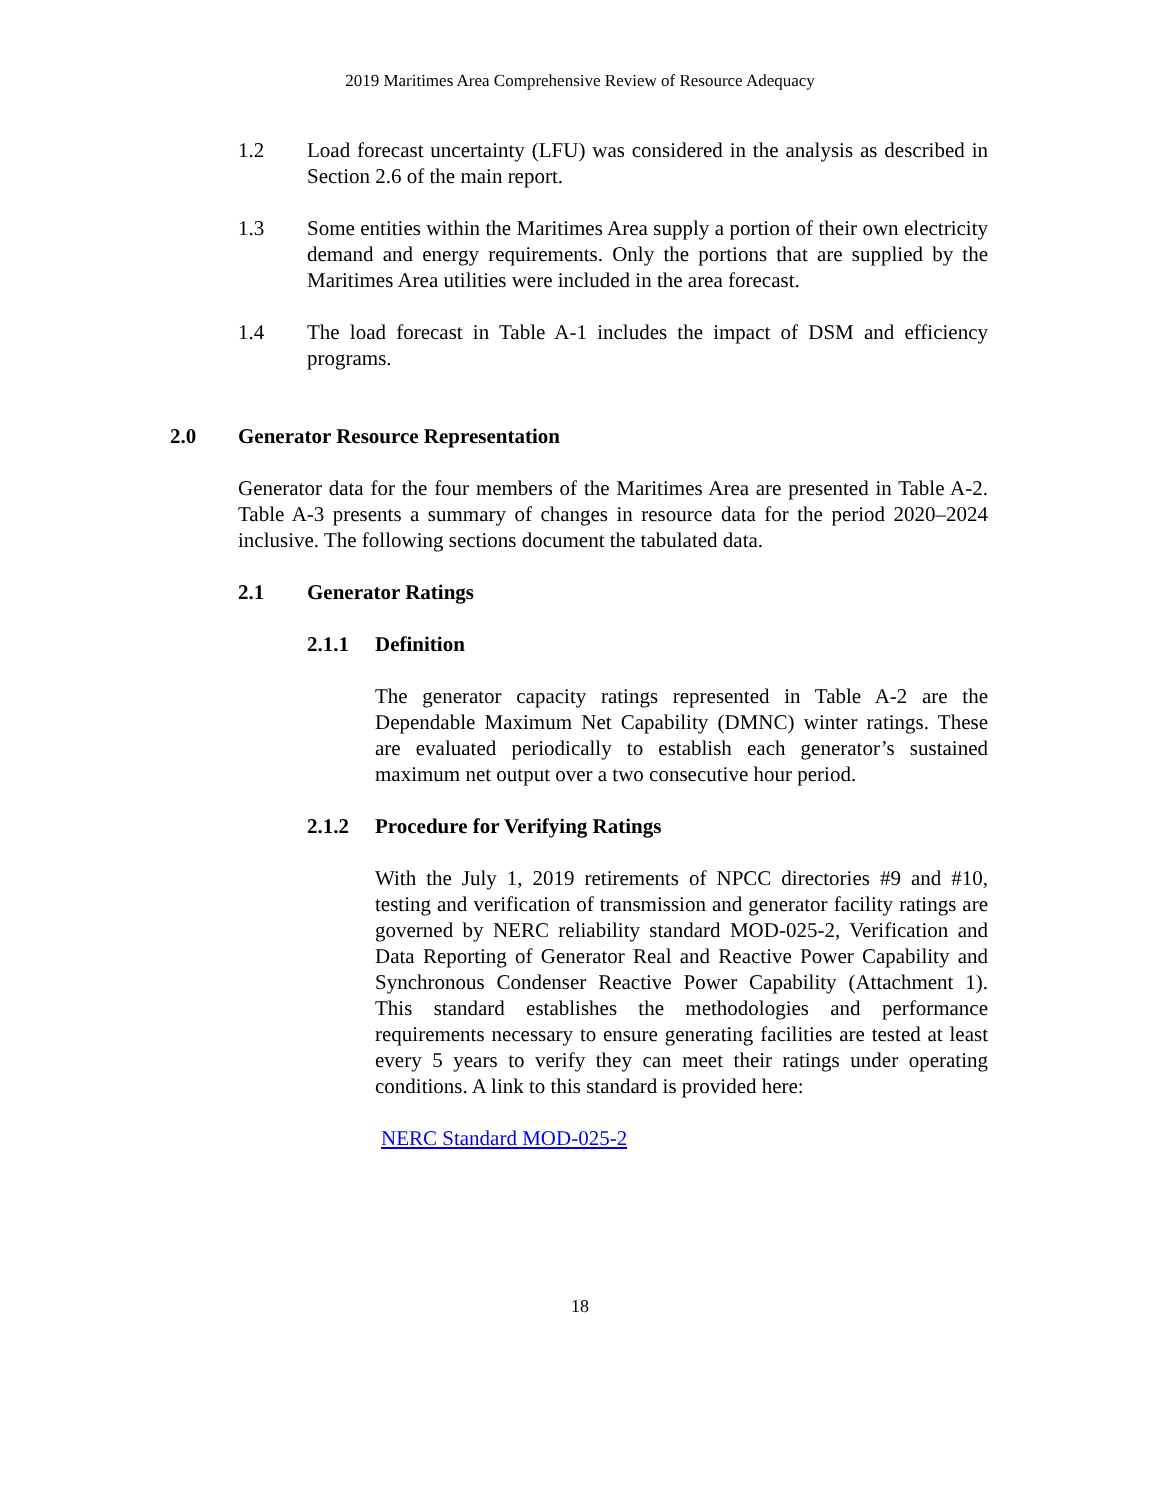2019 Maritimes Area Comprehensive Review of Resource Adequacy
1.2 Load forecast uncertainty (LFU) was considered in the analysis as described in Section 2.6 of the main report.
1.3 Some entities within the Maritimes Area supply a portion of their own electricity demand and energy requirements. Only the portions that are supplied by the Maritimes Area utilities were included in the area forecast.
1.4 The load forecast in Table A-1 includes the impact of DSM and efficiency programs.
2.0 Generator Resource Representation
Generator data for the four members of the Maritimes Area are presented in Table A-2. Table A-3 presents a summary of changes in resource data for the period 2020–2024 inclusive. The following sections document the tabulated data.
2.1 Generator Ratings
2.1.1 Definition
The generator capacity ratings represented in Table A-2 are the Dependable Maximum Net Capability (DMNC) winter ratings. These are evaluated periodically to establish each generator’s sustained maximum net output over a two consecutive hour period.
2.1.2 Procedure for Verifying Ratings
With the July 1, 2019 retirements of NPCC directories #9 and #10, testing and verification of transmission and generator facility ratings are governed by NERC reliability standard MOD-025-2, Verification and Data Reporting of Generator Real and Reactive Power Capability and Synchronous Condenser Reactive Power Capability (Attachment 1). This standard establishes the methodologies and performance requirements necessary to ensure generating facilities are tested at least every 5 years to verify they can meet their ratings under operating conditions. A link to this standard is provided here:
NERC Standard MOD-025-2
18